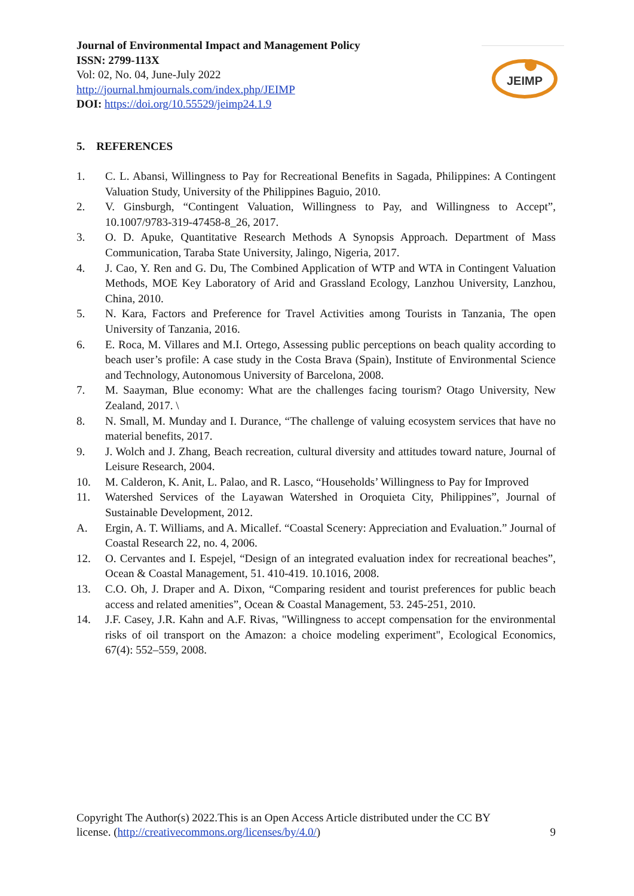Journal of Environmental Impact and Management Policy
ISSN: 2799-113X
Vol: 02, No. 04, June-July 2022
http://journal.hmjournals.com/index.php/JEIMP
DOI: https://doi.org/10.55529/jeimp24.1.9
JEIMP
5. REFERENCES
1. C. L. Abansi, Willingness to Pay for Recreational Benefits in Sagada, Philippines: A Contingent Valuation Study, University of the Philippines Baguio, 2010.
2. V. Ginsburgh, “Contingent Valuation, Willingness to Pay, and Willingness to Accept”, 10.1007/9783-319-47458-8_26, 2017.
3. O. D. Apuke, Quantitative Research Methods A Synopsis Approach. Department of Mass Communication, Taraba State University, Jalingo, Nigeria, 2017.
4. J. Cao, Y. Ren and G. Du, The Combined Application of WTP and WTA in Contingent Valuation Methods, MOE Key Laboratory of Arid and Grassland Ecology, Lanzhou University, Lanzhou, China, 2010.
5. N. Kara, Factors and Preference for Travel Activities among Tourists in Tanzania, The open University of Tanzania, 2016.
6. E. Roca, M. Villares and M.I. Ortego, Assessing public perceptions on beach quality according to beach user’s profile: A case study in the Costa Brava (Spain), Institute of Environmental Science and Technology, Autonomous University of Barcelona, 2008.
7. M. Saayman, Blue economy: What are the challenges facing tourism? Otago University, New Zealand, 2017. \
8. N. Small, M. Munday and I. Durance, “The challenge of valuing ecosystem services that have no material benefits, 2017.
9. J. Wolch and J. Zhang, Beach recreation, cultural diversity and attitudes toward nature, Journal of Leisure Research, 2004.
10. M. Calderon, K. Anit, L. Palao, and R. Lasco, “Households’ Willingness to Pay for Improved
11. Watershed Services of the Layawan Watershed in Oroquieta City, Philippines”, Journal of Sustainable Development, 2012.
A. Ergin, A. T. Williams, and A. Micallef. “Coastal Scenery: Appreciation and Evaluation.” Journal of Coastal Research 22, no. 4, 2006.
12. O. Cervantes and I. Espejel, “Design of an integrated evaluation index for recreational beaches”, Ocean & Coastal Management, 51. 410-419. 10.1016, 2008.
13. C.O. Oh, J. Draper and A. Dixon, “Comparing resident and tourist preferences for public beach access and related amenities”, Ocean & Coastal Management, 53. 245-251, 2010.
14. J.F. Casey, J.R. Kahn and A.F. Rivas, "Willingness to accept compensation for the environmental risks of oil transport on the Amazon: a choice modeling experiment", Ecological Economics, 67(4): 552–559, 2008.
Copyright The Author(s) 2022.This is an Open Access Article distributed under the CC BY
license. (http://creativecommons.org/licenses/by/4.0/) 9